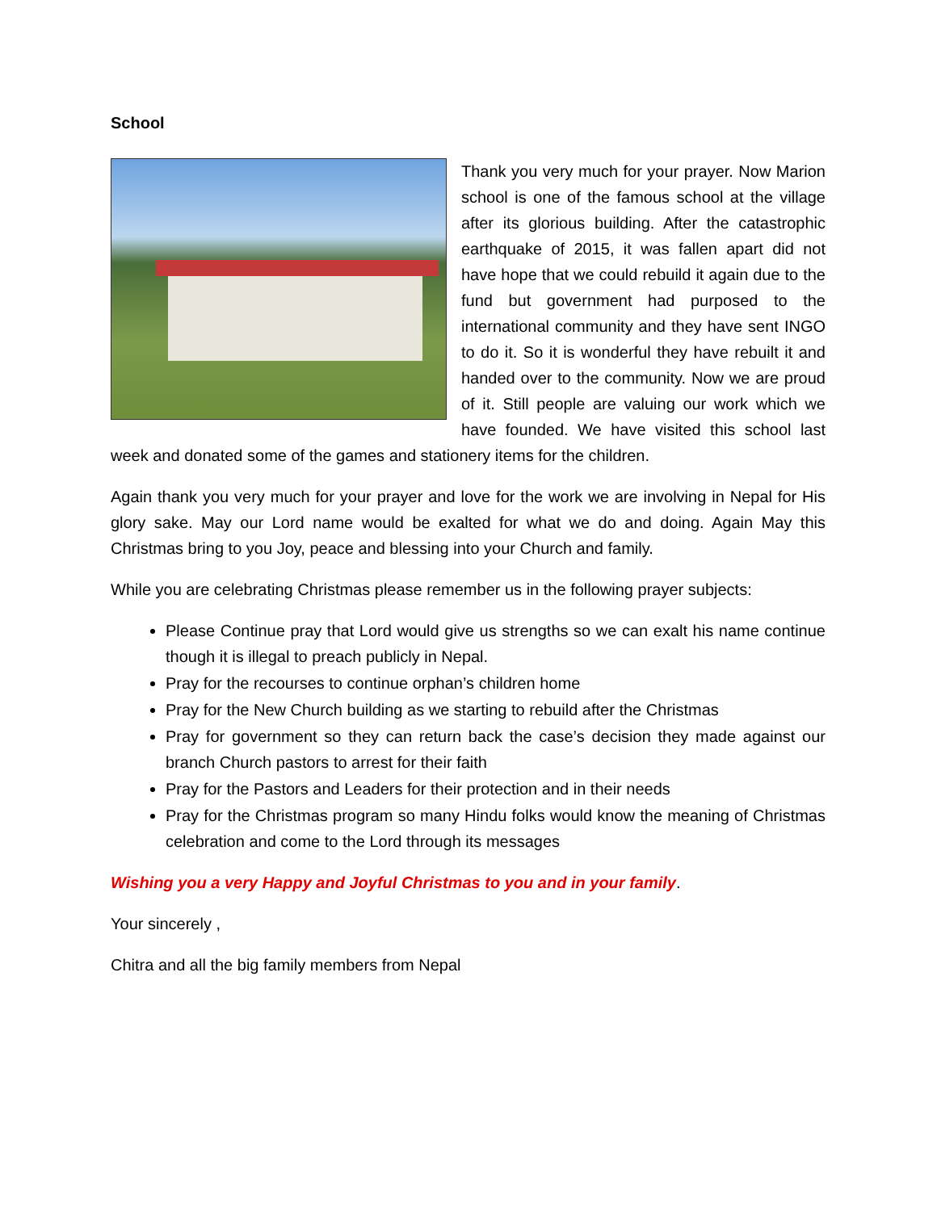School
Thank you very much for your prayer. Now Marion school is one of the famous school at the village after its glorious building. After the catastrophic earthquake of 2015, it was fallen apart did not have hope that we could rebuild it again due to the fund but government had purposed to the international community and they have sent INGO to do it. So it is wonderful they have rebuilt it and handed over to the community. Now we are proud of it. Still people are valuing our work which we have founded. We have visited this school last week and donated some of the games and stationery items for the children.
Again thank you very much for your prayer and love for the work we are involving in Nepal for His glory sake. May our Lord name would be exalted for what we do and doing. Again May this Christmas bring to you Joy, peace and blessing into your Church and family.
While you are celebrating Christmas please remember us in the following prayer subjects:
Please Continue pray that Lord would give us strengths so we can exalt his name continue though it is illegal to preach publicly in Nepal.
Pray for the recourses to continue orphan’s children home
Pray for the New Church building as we starting to rebuild after the Christmas
Pray for government so they can return back the case’s decision they made against our branch Church pastors to arrest for their faith
Pray for the Pastors and Leaders for their protection and in their needs
Pray for the Christmas program so many Hindu folks would know the meaning of Christmas celebration and come to the Lord through its messages
Wishing you a very Happy and Joyful Christmas to you and in your family.
Your sincerely ,
Chitra and all the big family members from Nepal